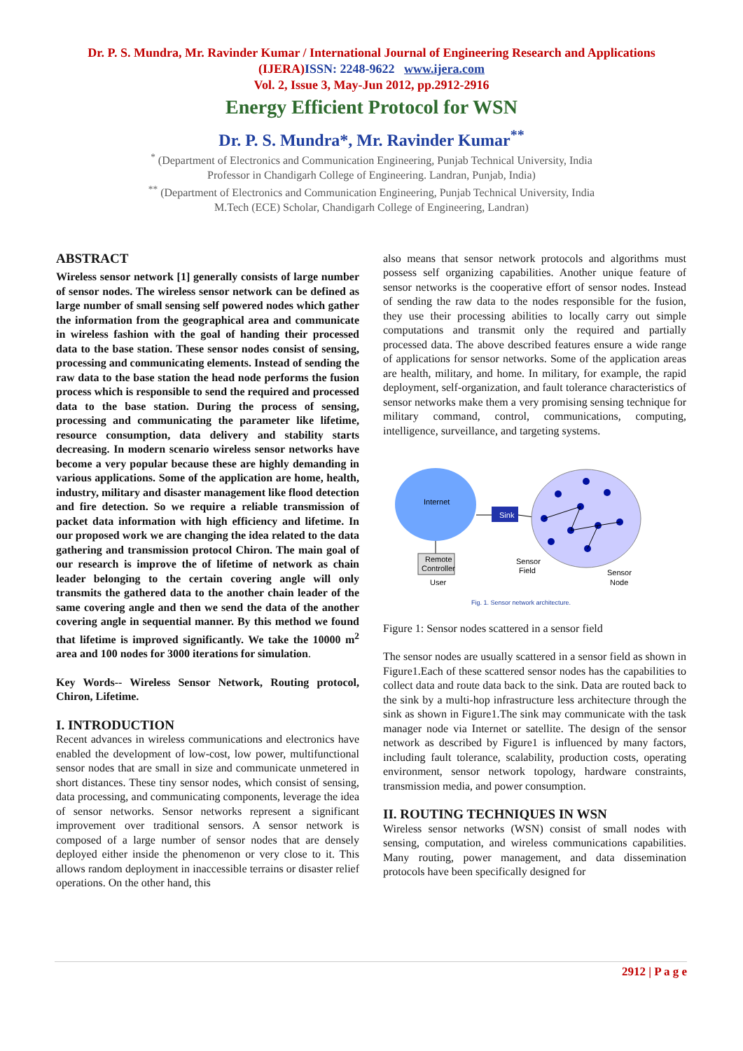Dr. P. S. Mundra, Mr. Ravinder Kumar / International Journal of Engineering Research and Applications
(IJERA)ISSN: 2248-9622 www.ijera.com
Vol. 2, Issue 3, May-Jun 2012, pp.2912-2916
Energy Efficient Protocol for WSN
Dr. P. S. Mundra*, Mr. Ravinder Kumar<sup>**</sup>
<sup>*</sup> (Department of Electronics and Communication Engineering, Punjab Technical University, India
Professor in Chandigarh College of Engineering. Landran, Punjab, India)
<sup>**</sup> (Department of Electronics and Communication Engineering, Punjab Technical University, India
M.Tech (ECE) Scholar, Chandigarh College of Engineering, Landran)
ABSTRACT
Wireless sensor network [1] generally consists of large number of sensor nodes. The wireless sensor network can be defined as large number of small sensing self powered nodes which gather the information from the geographical area and communicate in wireless fashion with the goal of handing their processed data to the base station. These sensor nodes consist of sensing, processing and communicating elements. Instead of sending the raw data to the base station the head node performs the fusion process which is responsible to send the required and processed data to the base station. During the process of sensing, processing and communicating the parameter like lifetime, resource consumption, data delivery and stability starts decreasing. In modern scenario wireless sensor networks have become a very popular because these are highly demanding in various applications. Some of the application are home, health, industry, military and disaster management like flood detection and fire detection. So we require a reliable transmission of packet data information with high efficiency and lifetime. In our proposed work we are changing the idea related to the data gathering and transmission protocol Chiron. The main goal of our research is improve the of lifetime of network as chain leader belonging to the certain covering angle will only transmits the gathered data to the another chain leader of the same covering angle and then we send the data of the another covering angle in sequential manner. By this method we found that lifetime is improved significantly. We take the 10000 m<sup>2</sup> area and 100 nodes for 3000 iterations for simulation.
Key Words-- Wireless Sensor Network, Routing protocol, Chiron, Lifetime.
I. INTRODUCTION
Recent advances in wireless communications and electronics have enabled the development of low-cost, low power, multifunctional sensor nodes that are small in size and communicate unmetered in short distances. These tiny sensor nodes, which consist of sensing, data processing, and communicating components, leverage the idea of sensor networks. Sensor networks represent a significant improvement over traditional sensors. A sensor network is composed of a large number of sensor nodes that are densely deployed either inside the phenomenon or very close to it. This allows random deployment in inaccessible terrains or disaster relief operations. On the other hand, this
also means that sensor network protocols and algorithms must possess self organizing capabilities. Another unique feature of sensor networks is the cooperative effort of sensor nodes. Instead of sending the raw data to the nodes responsible for the fusion, they use their processing abilities to locally carry out simple computations and transmit only the required and partially processed data. The above described features ensure a wide range of applications for sensor networks. Some of the application areas are health, military, and home. In military, for example, the rapid deployment, self-organization, and fault tolerance characteristics of sensor networks make them a very promising sensing technique for military command, control, communications, computing, intelligence, surveillance, and targeting systems.
Internet
Sink
Remote
Controller
User
Sensor
Field
Sensor
Node
Fig. 1. Sensor network architecture.
Figure 1: Sensor nodes scattered in a sensor field
The sensor nodes are usually scattered in a sensor field as shown in Figure1.Each of these scattered sensor nodes has the capabilities to collect data and route data back to the sink. Data are routed back to the sink by a multi-hop infrastructure less architecture through the sink as shown in Figure1.The sink may communicate with the task manager node via Internet or satellite. The design of the sensor network as described by Figure1 is influenced by many factors, including fault tolerance, scalability, production costs, operating environment, sensor network topology, hardware constraints, transmission media, and power consumption.
II. ROUTING TECHNIQUES IN WSN
Wireless sensor networks (WSN) consist of small nodes with sensing, computation, and wireless communications capabilities. Many routing, power management, and data dissemination protocols have been specifically designed for
2912 | P a g e